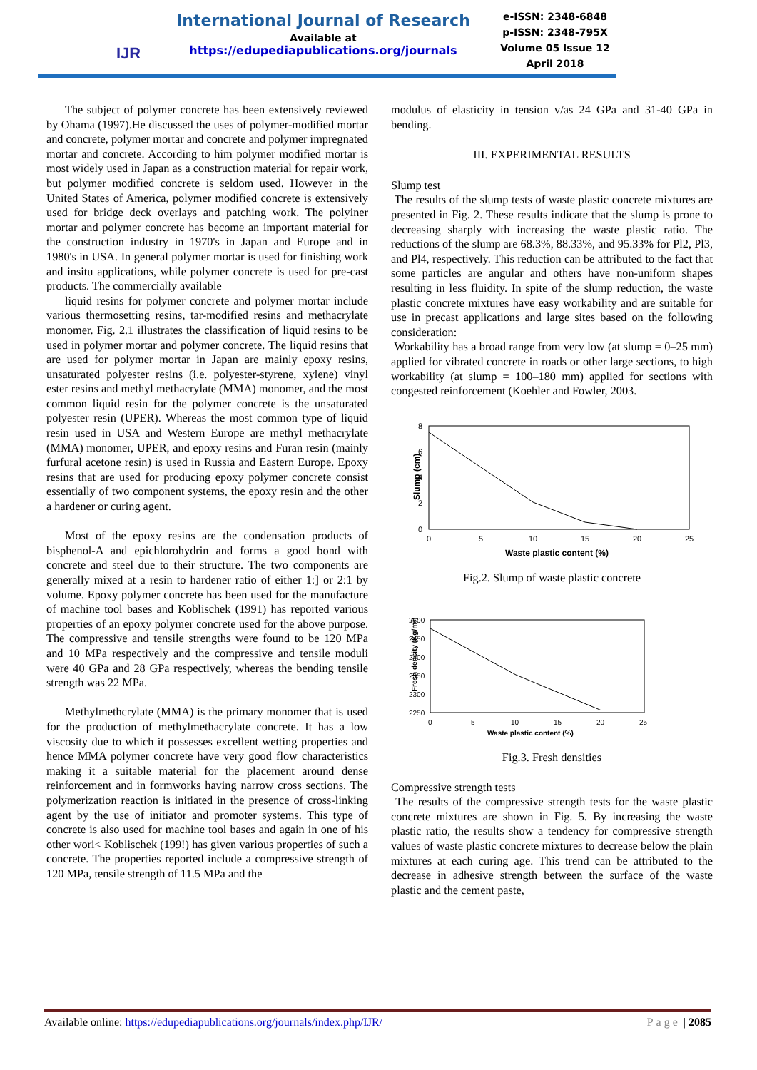IJR
International Journal of Research
Available at
https://edupediapublications.org/journals
e-ISSN: 2348-6848
p-ISSN: 2348-795X
Volume 05 Issue 12
April 2018
The subject of polymer concrete has been extensively reviewed by Ohama (1997).He discussed the uses of polymer-modified mortar and concrete, polymer mortar and concrete and polymer impregnated mortar and concrete. According to him polymer modified mortar is most widely used in Japan as a construction material for repair work, but polymer modified concrete is seldom used. However in the United States of America, polymer modified concrete is extensively used for bridge deck overlays and patching work. The polyiner mortar and polymer concrete has become an important material for the construction industry in 1970's in Japan and Europe and in 1980's in USA. In general polymer mortar is used for finishing work and insitu applications, while polymer concrete is used for pre-cast products. The commercially available
liquid resins for polymer concrete and polymer mortar include various thermosetting resins, tar-modified resins and methacrylate monomer. Fig. 2.1 illustrates the classification of liquid resins to be used in polymer mortar and polymer concrete. The liquid resins that are used for polymer mortar in Japan are mainly epoxy resins, unsaturated polyester resins (i.e. polyester-styrene, xylene) vinyl ester resins and methyl methacrylate (MMA) monomer, and the most common liquid resin for the polymer concrete is the unsaturated polyester resin (UPER). Whereas the most common type of liquid resin used in USA and Western Europe are methyl methacrylate (MMA) monomer, UPER, and epoxy resins and Furan resin (mainly furfural acetone resin) is used in Russia and Eastern Europe. Epoxy resins that are used for producing epoxy polymer concrete consist essentially of two component systems, the epoxy resin and the other a hardener or curing agent.
Most of the epoxy resins are the condensation products of bisphenol-A and epichlorohydrin and forms a good bond with concrete and steel due to their structure. The two components are generally mixed at a resin to hardener ratio of either 1:] or 2:1 by volume. Epoxy polymer concrete has been used for the manufacture of machine tool bases and Koblischek (1991) has reported various properties of an epoxy polymer concrete used for the above purpose. The compressive and tensile strengths were found to be 120 MPa and 10 MPa respectively and the compressive and tensile moduli were 40 GPa and 28 GPa respectively, whereas the bending tensile strength was 22 MPa.
Methylmethcrylate (MMA) is the primary monomer that is used for the production of methylmethacrylate concrete. It has a low viscosity due to which it possesses excellent wetting properties and hence MMA polymer concrete have very good flow characteristics making it a suitable material for the placement around dense reinforcement and in formworks having narrow cross sections. The polymerization reaction is initiated in the presence of cross-linking agent by the use of initiator and promoter systems. This type of concrete is also used for machine tool bases and again in one of his other wori< Koblischek (199!) has given various properties of such a concrete. The properties reported include a compressive strength of 120 MPa, tensile strength of 11.5 MPa and the
modulus of elasticity in tension v/as 24 GPa and 31-40 GPa in bending.
III. EXPERIMENTAL RESULTS
Slump test
The results of the slump tests of waste plastic concrete mixtures are presented in Fig. 2. These results indicate that the slump is prone to decreasing sharply with increasing the waste plastic ratio. The reductions of the slump are 68.3%, 88.33%, and 95.33% for Pl2, Pl3, and Pl4, respectively. This reduction can be attributed to the fact that some particles are angular and others have non-uniform shapes resulting in less fluidity. In spite of the slump reduction, the waste plastic concrete mixtures have easy workability and are suitable for use in precast applications and large sites based on the following consideration:
Workability has a broad range from very low (at slump = 0–25 mm) applied for vibrated concrete in roads or other large sections, to high workability (at slump = 100–180 mm) applied for sections with congested reinforcement (Koehler and Fowler, 2003.
Slump (cm)
8
6
4
2
0
0
5
10
15
20
25
Waste plastic content (%)
Fig.2. Slump of waste plastic concrete
Fresh density (Kg/m3)
2500
2450
2400
2350
2300
2250
0
5
10
15
20
25
Waste plastic content (%)
Fig.3. Fresh densities
Compressive strength tests
The results of the compressive strength tests for the waste plastic concrete mixtures are shown in Fig. 5. By increasing the waste plastic ratio, the results show a tendency for compressive strength values of waste plastic concrete mixtures to decrease below the plain mixtures at each curing age. This trend can be attributed to the decrease in adhesive strength between the surface of the waste plastic and the cement paste,
Available online: https://edupediapublications.org/journals/index.php/IJR/ Page | 2085